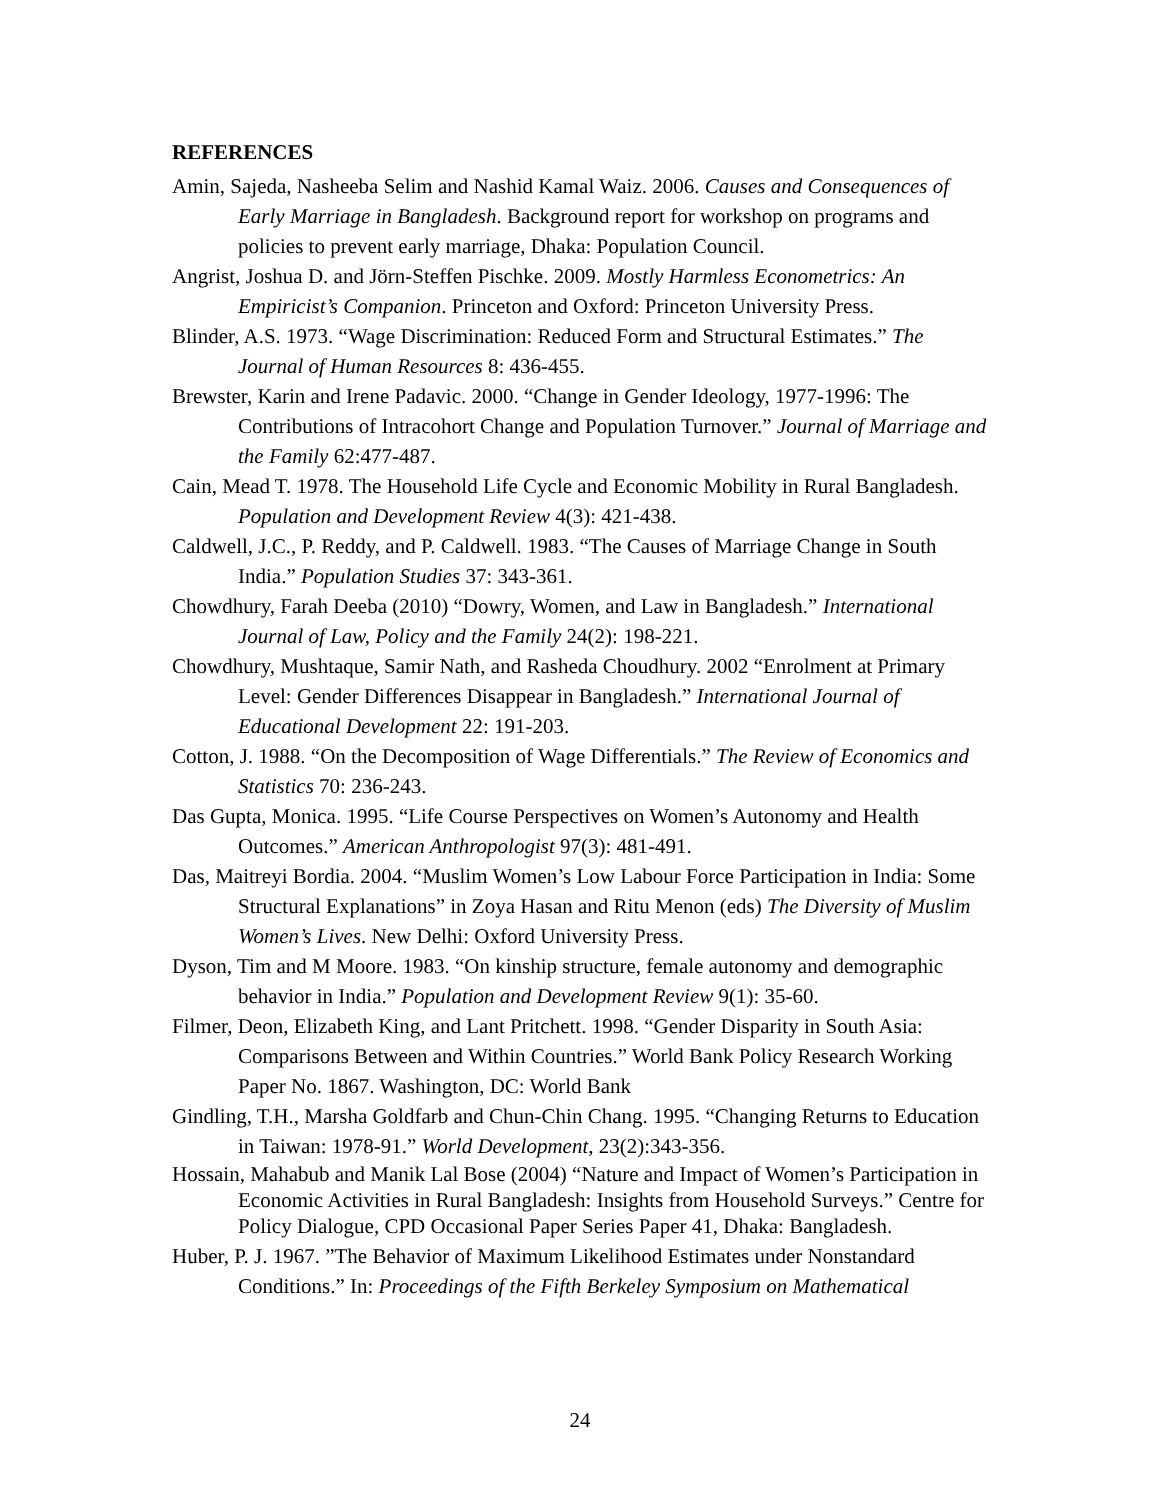REFERENCES
Amin, Sajeda, Nasheeba Selim and Nashid Kamal Waiz. 2006. Causes and Consequences of Early Marriage in Bangladesh. Background report for workshop on programs and policies to prevent early marriage, Dhaka: Population Council.
Angrist, Joshua D. and Jörn-Steffen Pischke. 2009. Mostly Harmless Econometrics: An Empiricist’s Companion. Princeton and Oxford: Princeton University Press.
Blinder, A.S. 1973. “Wage Discrimination: Reduced Form and Structural Estimates.” The Journal of Human Resources 8: 436-455.
Brewster, Karin and Irene Padavic. 2000. “Change in Gender Ideology, 1977-1996: The Contributions of Intracohort Change and Population Turnover.” Journal of Marriage and the Family 62:477-487.
Cain, Mead T. 1978. The Household Life Cycle and Economic Mobility in Rural Bangladesh. Population and Development Review 4(3): 421-438.
Caldwell, J.C., P. Reddy, and P. Caldwell. 1983. “The Causes of Marriage Change in South India.” Population Studies 37: 343-361.
Chowdhury, Farah Deeba (2010) “Dowry, Women, and Law in Bangladesh.” International Journal of Law, Policy and the Family 24(2): 198-221.
Chowdhury, Mushtaque, Samir Nath, and Rasheda Choudhury. 2002 “Enrolment at Primary Level: Gender Differences Disappear in Bangladesh.” International Journal of Educational Development 22: 191-203.
Cotton, J. 1988. “On the Decomposition of Wage Differentials.” The Review of Economics and Statistics 70: 236-243.
Das Gupta, Monica. 1995. “Life Course Perspectives on Women’s Autonomy and Health Outcomes.” American Anthropologist 97(3): 481-491.
Das, Maitreyi Bordia. 2004. “Muslim Women’s Low Labour Force Participation in India: Some Structural Explanations” in Zoya Hasan and Ritu Menon (eds) The Diversity of Muslim Women’s Lives. New Delhi: Oxford University Press.
Dyson, Tim and M Moore. 1983. “On kinship structure, female autonomy and demographic behavior in India.” Population and Development Review 9(1): 35-60.
Filmer, Deon, Elizabeth King, and Lant Pritchett. 1998. “Gender Disparity in South Asia: Comparisons Between and Within Countries.” World Bank Policy Research Working Paper No. 1867. Washington, DC: World Bank
Gindling, T.H., Marsha Goldfarb and Chun-Chin Chang. 1995. “Changing Returns to Education in Taiwan: 1978-91.” World Development, 23(2):343-356.
Hossain, Mahabub and Manik Lal Bose (2004) “Nature and Impact of Women’s Participation in Economic Activities in Rural Bangladesh: Insights from Household Surveys.” Centre for Policy Dialogue, CPD Occasional Paper Series Paper 41, Dhaka: Bangladesh.
Huber, P. J. 1967. ”The Behavior of Maximum Likelihood Estimates under Nonstandard Conditions.” In: Proceedings of the Fifth Berkeley Symposium on Mathematical
24